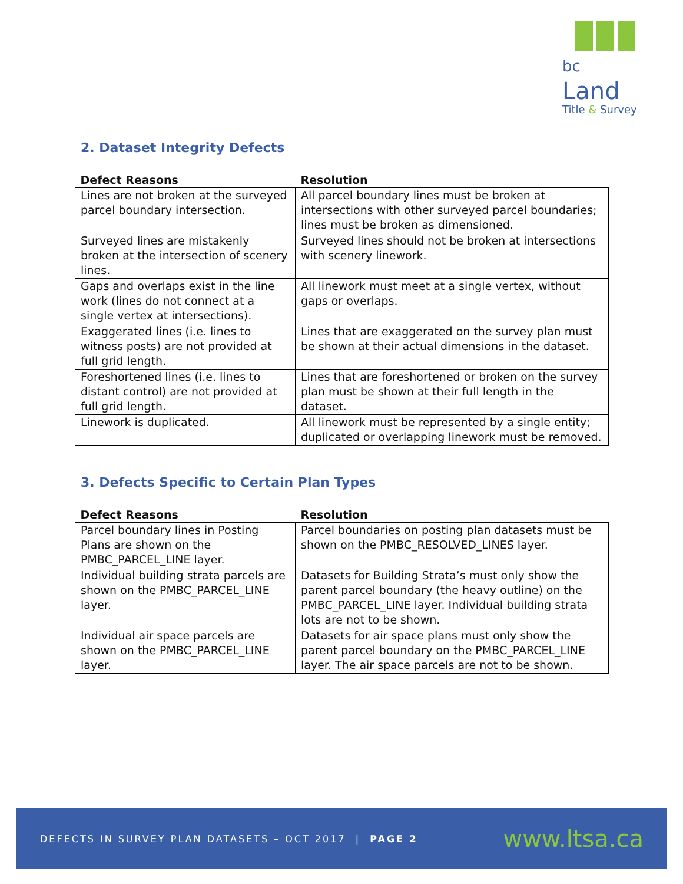bc Land
Title & Survey
2. Dataset Integrity Defects
| Defect Reasons | Resolution |
| --- | --- |
| Lines are not broken at the surveyed parcel boundary intersection. | All parcel boundary lines must be broken at intersections with other surveyed parcel boundaries; lines must be broken as dimensioned. |
| Surveyed lines are mistakenly broken at the intersection of scenery lines. | Surveyed lines should not be broken at intersections with scenery linework. |
| Gaps and overlaps exist in the line work (lines do not connect at a single vertex at intersections). | All linework must meet at a single vertex, without gaps or overlaps. |
| Exaggerated lines (i.e. lines to witness posts) are not provided at full grid length. | Lines that are exaggerated on the survey plan must be shown at their actual dimensions in the dataset. |
| Foreshortened lines (i.e. lines to distant control) are not provided at full grid length. | Lines that are foreshortened or broken on the survey plan must be shown at their full length in the dataset. |
| Linework is duplicated. | All linework must be represented by a single entity; duplicated or overlapping linework must be removed. |
3. Defects Specific to Certain Plan Types
| Defect Reasons | Resolution |
| --- | --- |
| Parcel boundary lines in Posting Plans are shown on the PMBC_PARCEL_LINE layer. | Parcel boundaries on posting plan datasets must be shown on the PMBC_RESOLVED_LINES layer. |
| Individual building strata parcels are shown on the PMBC_PARCEL_LINE layer. | Datasets for Building Strata’s must only show the parent parcel boundary (the heavy outline) on the PMBC_PARCEL_LINE layer. Individual building strata lots are not to be shown. |
| Individual air space parcels are shown on the PMBC_PARCEL_LINE layer. | Datasets for air space plans must only show the parent parcel boundary on the PMBC_PARCEL_LINE layer. The air space parcels are not to be shown. |
DEFECTS IN SURVEY PLAN DATASETS – OCT 2017 | PAGE 2 www.ltsa.ca